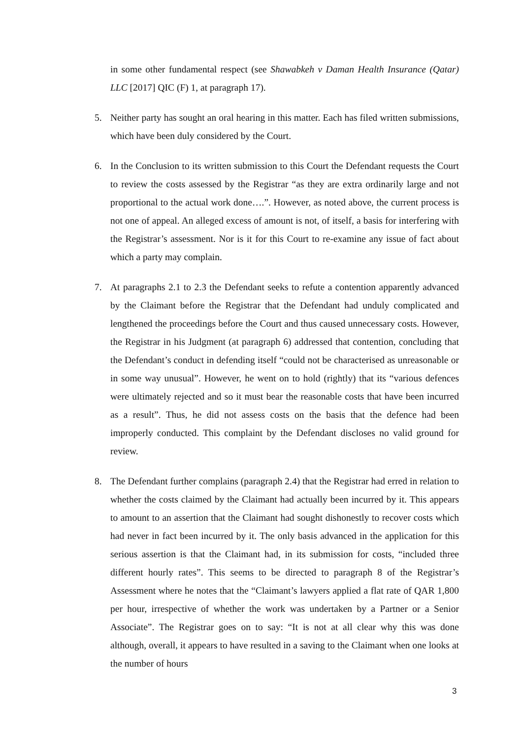in some other fundamental respect (see Shawabkeh v Daman Health Insurance (Qatar) LLC [2017] QIC (F) 1, at paragraph 17).
5. Neither party has sought an oral hearing in this matter. Each has filed written submissions, which have been duly considered by the Court.
6. In the Conclusion to its written submission to this Court the Defendant requests the Court to review the costs assessed by the Registrar “as they are extra ordinarily large and not proportional to the actual work done….”. However, as noted above, the current process is not one of appeal. An alleged excess of amount is not, of itself, a basis for interfering with the Registrar’s assessment. Nor is it for this Court to re-examine any issue of fact about which a party may complain.
7. At paragraphs 2.1 to 2.3 the Defendant seeks to refute a contention apparently advanced by the Claimant before the Registrar that the Defendant had unduly complicated and lengthened the proceedings before the Court and thus caused unnecessary costs. However, the Registrar in his Judgment (at paragraph 6) addressed that contention, concluding that the Defendant’s conduct in defending itself “could not be characterised as unreasonable or in some way unusual”. However, he went on to hold (rightly) that its “various defences were ultimately rejected and so it must bear the reasonable costs that have been incurred as a result”. Thus, he did not assess costs on the basis that the defence had been improperly conducted. This complaint by the Defendant discloses no valid ground for review.
8. The Defendant further complains (paragraph 2.4) that the Registrar had erred in relation to whether the costs claimed by the Claimant had actually been incurred by it. This appears to amount to an assertion that the Claimant had sought dishonestly to recover costs which had never in fact been incurred by it. The only basis advanced in the application for this serious assertion is that the Claimant had, in its submission for costs, “included three different hourly rates”. This seems to be directed to paragraph 8 of the Registrar’s Assessment where he notes that the “Claimant’s lawyers applied a flat rate of QAR 1,800 per hour, irrespective of whether the work was undertaken by a Partner or a Senior Associate”. The Registrar goes on to say: “It is not at all clear why this was done although, overall, it appears to have resulted in a saving to the Claimant when one looks at the number of hours
3